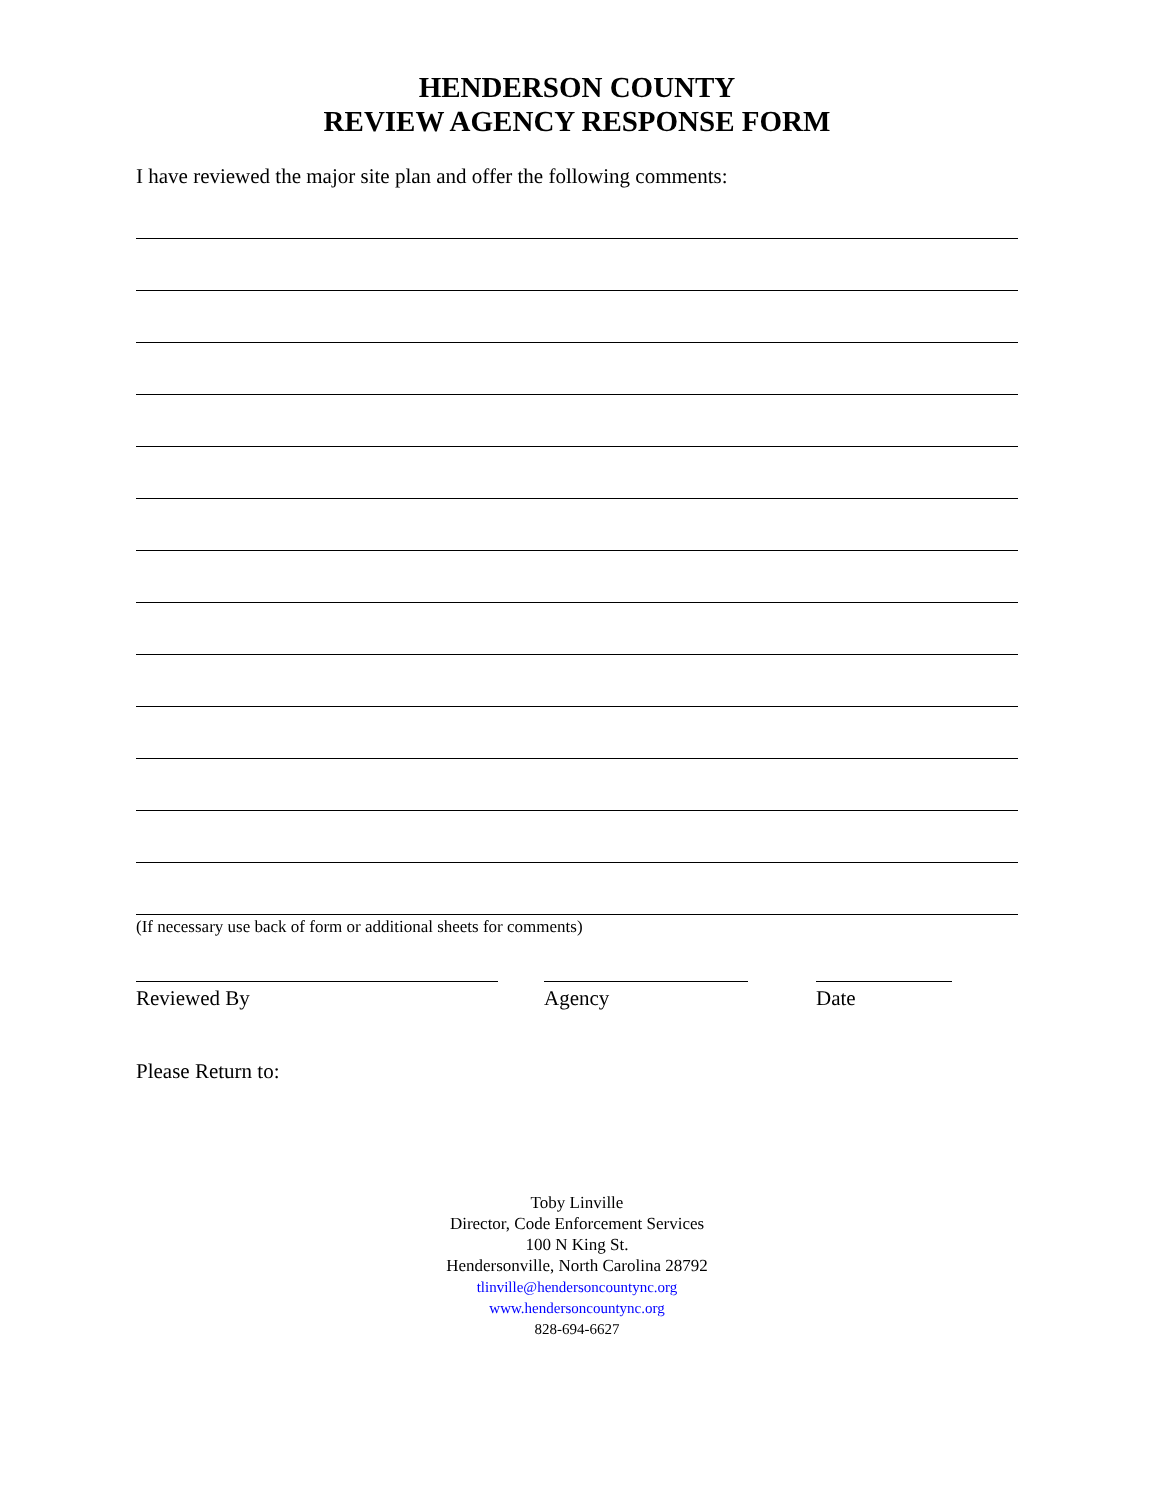HENDERSON COUNTY
REVIEW AGENCY RESPONSE FORM
I have reviewed the major site plan and offer the following comments:
(If necessary use back of form or additional sheets for comments)
Reviewed By Agency Date
Please Return to:
Toby Linville
Director, Code Enforcement Services
100 N King St.
Hendersonville, North Carolina 28792
tlinville@hendersoncountync.org
www.hendersoncountync.org
828-694-6627